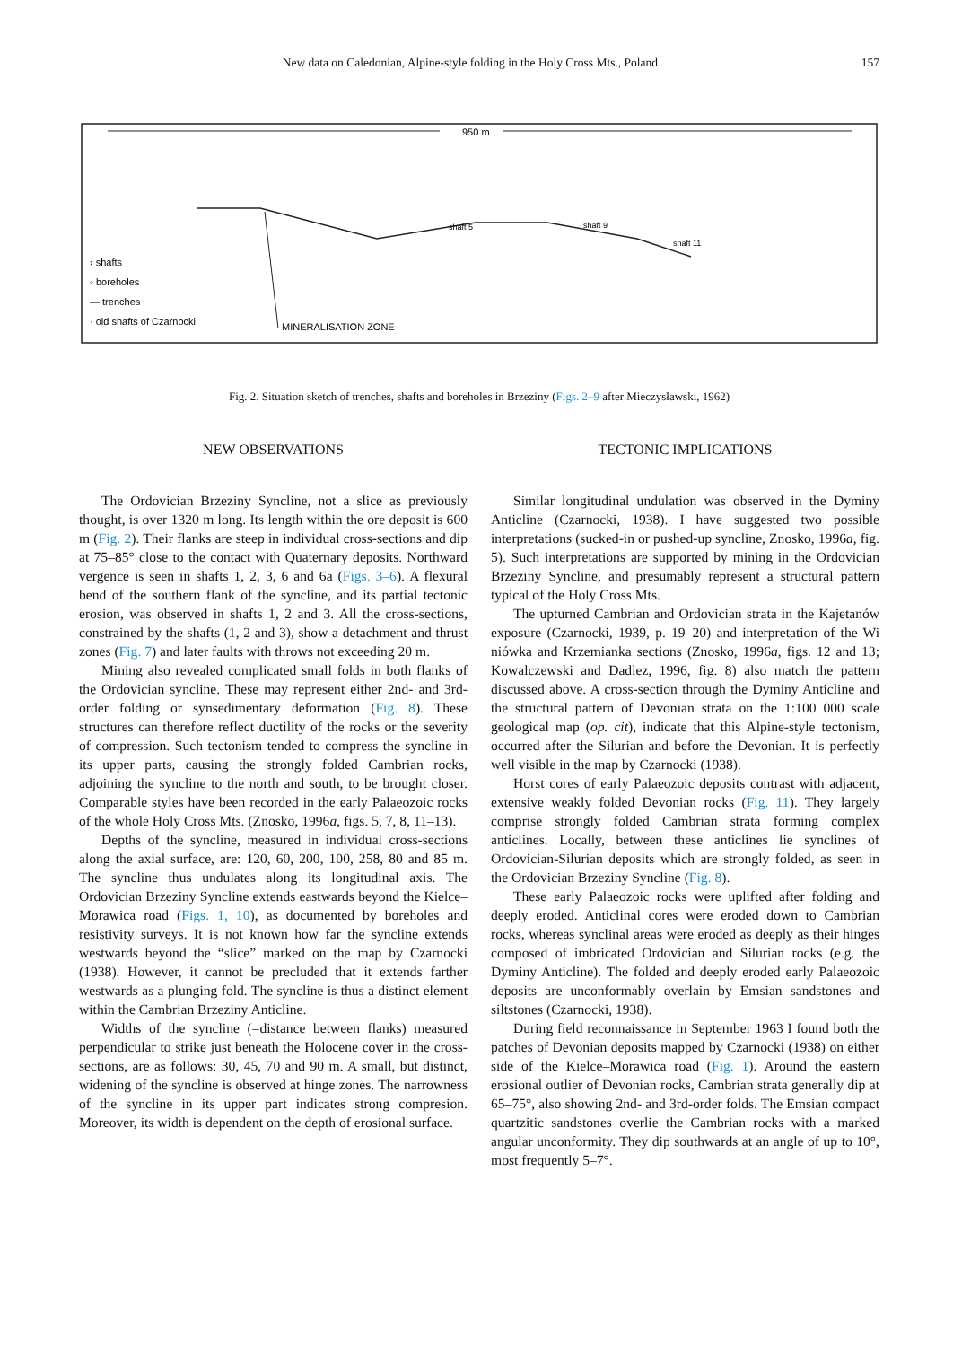New data on Caledonian, Alpine-style folding in the Holy Cross Mts., Poland 157
950 m
› shafts
◦ boreholes
— trenches
· old shafts of Czarnocki
MINERALISATION ZONE
shaft 5
shaft 9
shaft 11
Fig. 2. Situation sketch of trenches, shafts and boreholes in Brzeziny (Figs. 2–9 after Mieczysławski, 1962)
NEW OBSERVATIONS
The Ordovician Brzeziny Syncline, not a slice as previously thought, is over 1320 m long. Its length within the ore deposit is 600 m (Fig. 2). Their flanks are steep in individual cross-sections and dip at 75–85° close to the contact with Quaternary deposits. Northward vergence is seen in shafts 1, 2, 3, 6 and 6a (Figs. 3–6). A flexural bend of the southern flank of the syncline, and its partial tectonic erosion, was observed in shafts 1, 2 and 3. All the cross-sections, constrained by the shafts (1, 2 and 3), show a detachment and thrust zones (Fig. 7) and later faults with throws not exceeding 20 m.
Mining also revealed complicated small folds in both flanks of the Ordovician syncline. These may represent either 2nd- and 3rd-order folding or synsedimentary deformation (Fig. 8). These structures can therefore reflect ductility of the rocks or the severity of compression. Such tectonism tended to compress the syncline in its upper parts, causing the strongly folded Cambrian rocks, adjoining the syncline to the north and south, to be brought closer. Comparable styles have been recorded in the early Palaeozoic rocks of the whole Holy Cross Mts. (Znosko, 1996a, figs. 5, 7, 8, 11–13).
Depths of the syncline, measured in individual cross-sections along the axial surface, are: 120, 60, 200, 100, 258, 80 and 85 m. The syncline thus undulates along its longitudinal axis. The Ordovician Brzeziny Syncline extends eastwards beyond the Kielce–Morawica road (Figs. 1, 10), as documented by boreholes and resistivity surveys. It is not known how far the syncline extends westwards beyond the “slice” marked on the map by Czarnocki (1938). However, it cannot be precluded that it extends farther westwards as a plunging fold. The syncline is thus a distinct element within the Cambrian Brzeziny Anticline.
Widths of the syncline (=distance between flanks) measured perpendicular to strike just beneath the Holocene cover in the cross-sections, are as follows: 30, 45, 70 and 90 m. A small, but distinct, widening of the syncline is observed at hinge zones. The narrowness of the syncline in its upper part indicates strong compresion. Moreover, its width is dependent on the depth of erosional surface.
TECTONIC IMPLICATIONS
Similar longitudinal undulation was observed in the Dyminy Anticline (Czarnocki, 1938). I have suggested two possible interpretations (sucked-in or pushed-up syncline, Znosko, 1996a, fig. 5). Such interpretations are supported by mining in the Ordovician Brzeziny Syncline, and presumably represent a structural pattern typical of the Holy Cross Mts.
The upturned Cambrian and Ordovician strata in the Kajetanów exposure (Czarnocki, 1939, p. 19–20) and interpretation of the Wi niówka and Krzemianka sections (Znosko, 1996a, figs. 12 and 13; Kowalczewski and Dadlez, 1996, fig. 8) also match the pattern discussed above. A cross-section through the Dyminy Anticline and the structural pattern of Devonian strata on the 1:100 000 scale geological map (op. cit), indicate that this Alpine-style tectonism, occurred after the Silurian and before the Devonian. It is perfectly well visible in the map by Czarnocki (1938).
Horst cores of early Palaeozoic deposits contrast with adjacent, extensive weakly folded Devonian rocks (Fig. 11). They largely comprise strongly folded Cambrian strata forming complex anticlines. Locally, between these anticlines lie synclines of Ordovician-Silurian deposits which are strongly folded, as seen in the Ordovician Brzeziny Syncline (Fig. 8).
These early Palaeozoic rocks were uplifted after folding and deeply eroded. Anticlinal cores were eroded down to Cambrian rocks, whereas synclinal areas were eroded as deeply as their hinges composed of imbricated Ordovician and Silurian rocks (e.g. the Dyminy Anticline). The folded and deeply eroded early Palaeozoic deposits are unconformably overlain by Emsian sandstones and siltstones (Czarnocki, 1938).
During field reconnaissance in September 1963 I found both the patches of Devonian deposits mapped by Czarnocki (1938) on either side of the Kielce–Morawica road (Fig. 1). Around the eastern erosional outlier of Devonian rocks, Cambrian strata generally dip at 65–75°, also showing 2nd- and 3rd-order folds. The Emsian compact quartzitic sandstones overlie the Cambrian rocks with a marked angular unconformity. They dip southwards at an angle of up to 10°, most frequently 5–7°.